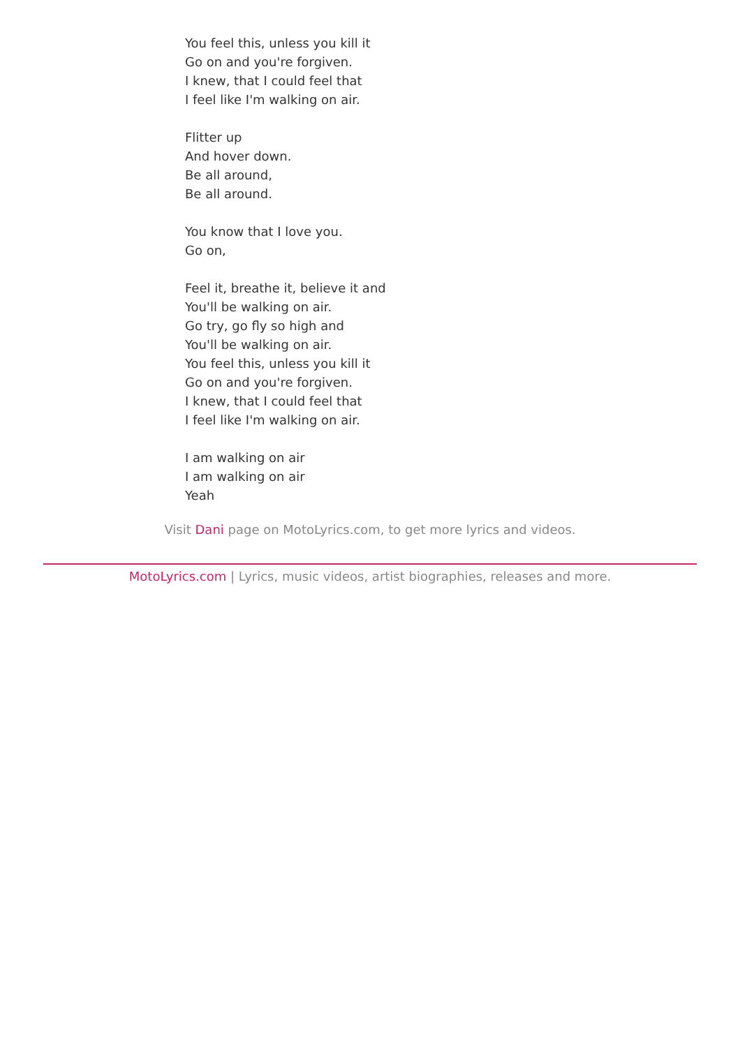You feel this, unless you kill it
Go on and you're forgiven.
I knew, that I could feel that
I feel like I'm walking on air.
Flitter up
And hover down.
Be all around,
Be all around.
You know that I love you.
Go on,
Feel it, breathe it, believe it and
You'll be walking on air.
Go try, go fly so high and
You'll be walking on air.
You feel this, unless you kill it
Go on and you're forgiven.
I knew, that I could feel that
I feel like I'm walking on air.
I am walking on air
I am walking on air
Yeah
Visit Dani page on MotoLyrics.com, to get more lyrics and videos.
MotoLyrics.com | Lyrics, music videos, artist biographies, releases and more.